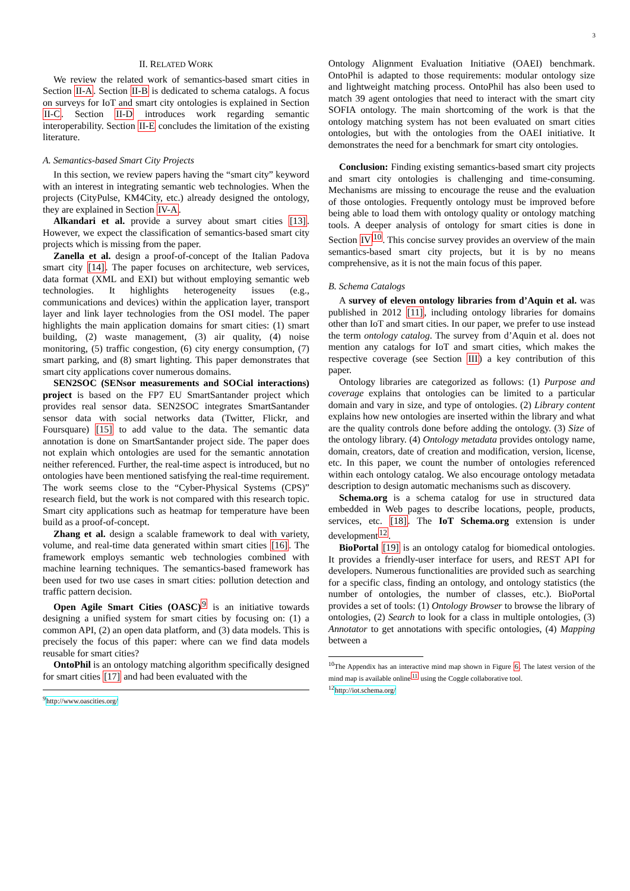3
II. RELATED WORK
We review the related work of semantics-based smart cities in Section II-A. Section II-B is dedicated to schema catalogs. A focus on surveys for IoT and smart city ontologies is explained in Section II-C. Section II-D introduces work regarding semantic interoperability. Section II-E concludes the limitation of the existing literature.
A. Semantics-based Smart City Projects
In this section, we review papers having the “smart city” keyword with an interest in integrating semantic web technologies. When the projects (CityPulse, KM4City, etc.) already designed the ontology, they are explained in Section IV-A.
Alkandari et al. provide a survey about smart cities [13]. However, we expect the classification of semantics-based smart city projects which is missing from the paper.
Zanella et al. design a proof-of-concept of the Italian Padova smart city [14]. The paper focuses on architecture, web services, data format (XML and EXI) but without employing semantic web technologies. It highlights heterogeneity issues (e.g., communications and devices) within the application layer, transport layer and link layer technologies from the OSI model. The paper highlights the main application domains for smart cities: (1) smart building, (2) waste management, (3) air quality, (4) noise monitoring, (5) traffic congestion, (6) city energy consumption, (7) smart parking, and (8) smart lighting. This paper demonstrates that smart city applications cover numerous domains.
SEN2SOC (SENsor measurements and SOCial interactions) project is based on the FP7 EU SmartSantander project which provides real sensor data. SEN2SOC integrates SmartSantander sensor data with social networks data (Twitter, Flickr, and Foursquare) [15] to add value to the data. The semantic data annotation is done on SmartSantander project side. The paper does not explain which ontologies are used for the semantic annotation neither referenced. Further, the real-time aspect is introduced, but no ontologies have been mentioned satisfying the real-time requirement. The work seems close to the “Cyber-Physical Systems (CPS)” research field, but the work is not compared with this research topic. Smart city applications such as heatmap for temperature have been build as a proof-of-concept.
Zhang et al. design a scalable framework to deal with variety, volume, and real-time data generated within smart cities [16]. The framework employs semantic web technologies combined with machine learning techniques. The semantics-based framework has been used for two use cases in smart cities: pollution detection and traffic pattern decision.
Open Agile Smart Cities (OASC)<sup>9</sup> is an initiative towards designing a unified system for smart cities by focusing on: (1) a common API, (2) an open data platform, and (3) data models. This is precisely the focus of this paper: where can we find data models reusable for smart cities?
OntoPhil is an ontology matching algorithm specifically designed for smart cities [17] and had been evaluated with the
<sup>9</sup> http://www.oascities.org/
Ontology Alignment Evaluation Initiative (OAEI) benchmark. OntoPhil is adapted to those requirements: modular ontology size and lightweight matching process. OntoPhil has also been used to match 39 agent ontologies that need to interact with the smart city SOFIA ontology. The main shortcoming of the work is that the ontology matching system has not been evaluated on smart cities ontologies, but with the ontologies from the OAEI initiative. It demonstrates the need for a benchmark for smart city ontologies.
Conclusion: Finding existing semantics-based smart city projects and smart city ontologies is challenging and time-consuming. Mechanisms are missing to encourage the reuse and the evaluation of those ontologies. Frequently ontology must be improved before being able to load them with ontology quality or ontology matching tools. A deeper analysis of ontology for smart cities is done in Section IV<sup>10</sup>. This concise survey provides an overview of the main semantics-based smart city projects, but it is by no means comprehensive, as it is not the main focus of this paper.
B. Schema Catalogs
A survey of eleven ontology libraries from d’Aquin et al. was published in 2012 [11], including ontology libraries for domains other than IoT and smart cities. In our paper, we prefer to use instead the term ontology catalog. The survey from d’Aquin et al. does not mention any catalogs for IoT and smart cities, which makes the respective coverage (see Section III) a key contribution of this paper.
Ontology libraries are categorized as follows: (1) Purpose and coverage explains that ontologies can be limited to a particular domain and vary in size, and type of ontologies. (2) Library content explains how new ontologies are inserted within the library and what are the quality controls done before adding the ontology. (3) Size of the ontology library. (4) Ontology metadata provides ontology name, domain, creators, date of creation and modification, version, license, etc. In this paper, we count the number of ontologies referenced within each ontology catalog. We also encourage ontology metadata description to design automatic mechanisms such as discovery.
Schema.org is a schema catalog for use in structured data embedded in Web pages to describe locations, people, products, services, etc. [18]. The IoT Schema.org extension is under development<sup>12</sup>.
BioPortal [19] is an ontology catalog for biomedical ontologies. It provides a friendly-user interface for users, and REST API for developers. Numerous functionalities are provided such as searching for a specific class, finding an ontology, and ontology statistics (the number of ontologies, the number of classes, etc.). BioPortal provides a set of tools: (1) Ontology Browser to browse the library of ontologies, (2) Search to look for a class in multiple ontologies, (3) Annotator to get annotations with specific ontologies, (4) Mapping between a
<sup>10</sup> The Appendix has an interactive mind map shown in Figure 6. The latest version of the mind map is available online<sup>11</sup> using the Coggle collaborative tool.
<sup>12</sup> http://iot.schema.org/